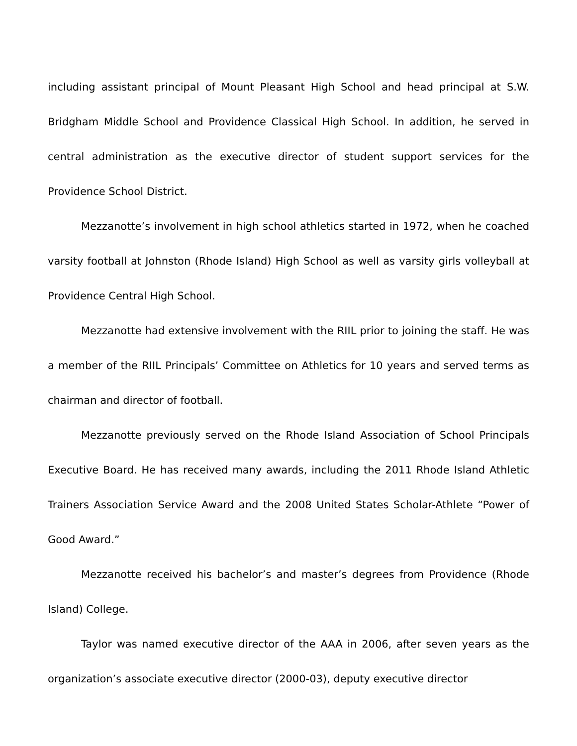including assistant principal of Mount Pleasant High School and head principal at S.W. Bridgham Middle School and Providence Classical High School. In addition, he served in central administration as the executive director of student support services for the Providence School District.
Mezzanotte’s involvement in high school athletics started in 1972, when he coached varsity football at Johnston (Rhode Island) High School as well as varsity girls volleyball at Providence Central High School.
Mezzanotte had extensive involvement with the RIIL prior to joining the staff. He was a member of the RIIL Principals’ Committee on Athletics for 10 years and served terms as chairman and director of football.
Mezzanotte previously served on the Rhode Island Association of School Principals Executive Board. He has received many awards, including the 2011 Rhode Island Athletic Trainers Association Service Award and the 2008 United States Scholar-Athlete “Power of Good Award.”
Mezzanotte received his bachelor’s and master’s degrees from Providence (Rhode Island) College.
Taylor was named executive director of the AAA in 2006, after seven years as the organization’s associate executive director (2000-03), deputy executive director